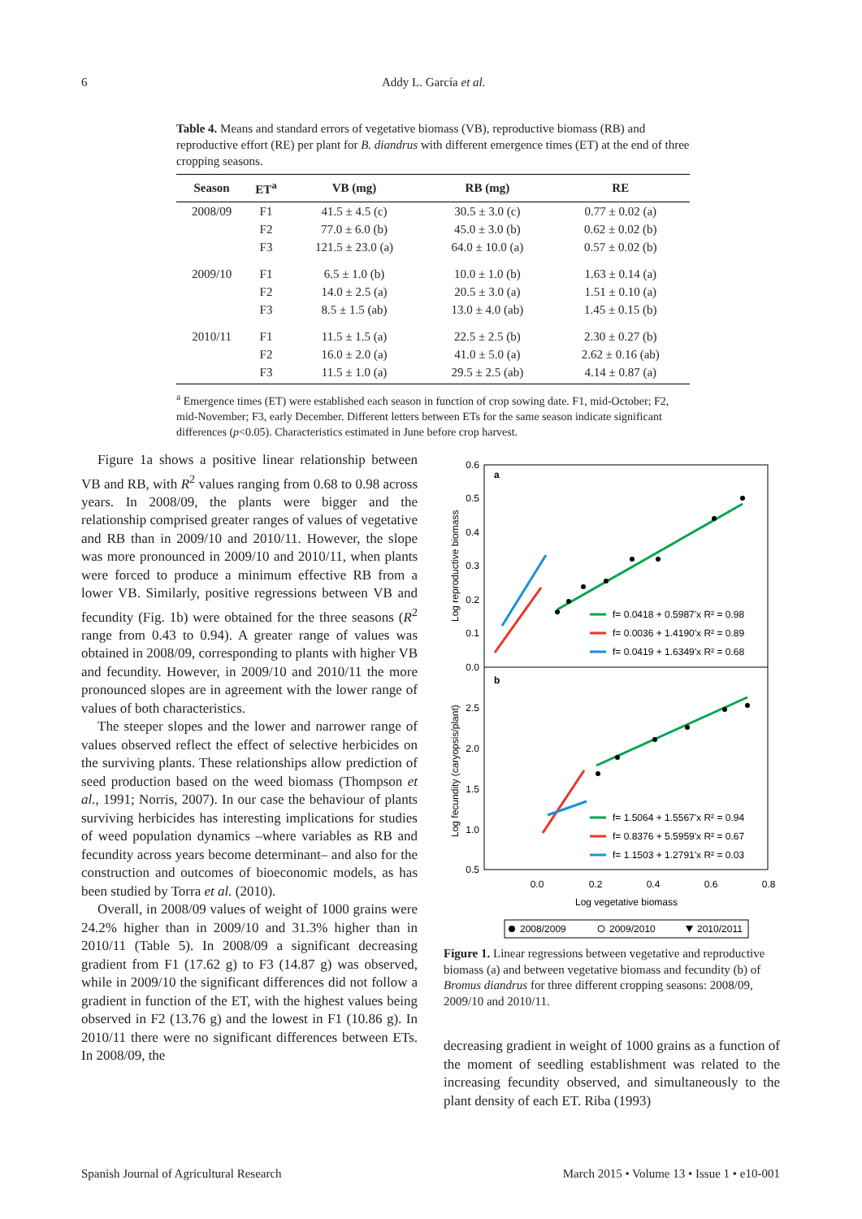6
Addy L. García et al.
Table 4. Means and standard errors of vegetative biomass (VB), reproductive biomass (RB) and reproductive effort (RE) per plant for B. diandrus with different emergence times (ET) at the end of three cropping seasons.
| Season | ET<sup>a</sup> | VB (mg) | RB (mg) | RE |
| --- | --- | --- | --- | --- |
| 2008/09 | F1 | 41.5 ± 4.5 (c) | 30.5 ± 3.0 (c) | 0.77 ± 0.02 (a) |
| | F2 | 77.0 ± 6.0 (b) | 45.0 ± 3.0 (b) | 0.62 ± 0.02 (b) |
| | F3 | 121.5 ± 23.0 (a) | 64.0 ± 10.0 (a) | 0.57 ± 0.02 (b) |
| 2009/10 | F1 | 6.5 ± 1.0 (b) | 10.0 ± 1.0 (b) | 1.63 ± 0.14 (a) |
| | F2 | 14.0 ± 2.5 (a) | 20.5 ± 3.0 (a) | 1.51 ± 0.10 (a) |
| | F3 | 8.5 ± 1.5 (ab) | 13.0 ± 4.0 (ab) | 1.45 ± 0.15 (b) |
| 2010/11 | F1 | 11.5 ± 1.5 (a) | 22.5 ± 2.5 (b) | 2.30 ± 0.27 (b) |
| | F2 | 16.0 ± 2.0 (a) | 41.0 ± 5.0 (a) | 2.62 ± 0.16 (ab) |
| | F3 | 11.5 ± 1.0 (a) | 29.5 ± 2.5 (ab) | 4.14 ± 0.87 (a) |
<sup>a</sup> Emergence times (ET) were established each season in function of crop sowing date. F1, mid-October; F2, mid-November; F3, early December. Different letters between ETs for the same season indicate significant differences (p<0.05). Characteristics estimated in June before crop harvest.
Figure 1a shows a positive linear relationship between VB and RB, with R<sup>2</sup> values ranging from 0.68 to 0.98 across years. In 2008/09, the plants were bigger and the relationship comprised greater ranges of values of vegetative and RB than in 2009/10 and 2010/11. However, the slope was more pronounced in 2009/10 and 2010/11, when plants were forced to produce a minimum effective RB from a lower VB. Similarly, positive regressions between VB and fecundity (Fig. 1b) were obtained for the three seasons (R<sup>2</sup> range from 0.43 to 0.94). A greater range of values was obtained in 2008/09, corresponding to plants with higher VB and fecundity. However, in 2009/10 and 2010/11 the more pronounced slopes are in agreement with the lower range of values of both characteristics.
The steeper slopes and the lower and narrower range of values observed reflect the effect of selective herbicides on the surviving plants. These relationships allow prediction of seed production based on the weed biomass (Thompson et al., 1991; Norris, 2007). In our case the behaviour of plants surviving herbicides has interesting implications for studies of weed population dynamics –where variables as RB and fecundity across years become determinant– and also for the construction and outcomes of bioeconomic models, as has been studied by Torra et al. (2010).
Overall, in 2008/09 values of weight of 1000 grains were 24.2% higher than in 2009/10 and 31.3% higher than in 2010/11 (Table 5). In 2008/09 a significant decreasing gradient from F1 (17.62 g) to F3 (14.87 g) was observed, while in 2009/10 the significant differences did not follow a gradient in function of the ET, with the highest values being observed in F2 (13.76 g) and the lowest in F1 (10.86 g). In 2010/11 there were no significant differences between ETs. In 2008/09, the
a
b
0.6
0.5
0.4
0.3
0.2
0.1
0.0
2.5
2.0
1.5
1.0
0.5
Log reproductive biomass
Log fecundity (caryopsis/plant)
0.0
0.2
0.4
0.6
0.8
Log vegetative biomass
f= 0.0418 + 0.5987'x R² = 0.98
f= 0.0036 + 1.4190'x R² = 0.89
f= 0.0419 + 1.6349'x R² = 0.68
f= 1.5064 + 1.5567'x R² = 0.94
f= 0.8376 + 5.5959'x R² = 0.67
f= 1.1503 + 1.2791'x R² = 0.03
2008/2009
2009/2010
2010/2011
Figure 1. Linear regressions between vegetative and reproductive biomass (a) and between vegetative biomass and fecundity (b) of Bromus diandrus for three different cropping seasons: 2008/09, 2009/10 and 2010/11.
decreasing gradient in weight of 1000 grains as a function of the moment of seedling establishment was related to the increasing fecundity observed, and simultaneously to the plant density of each ET. Riba (1993)
Spanish Journal of Agricultural Research March 2015 • Volume 13 • Issue 1 • e10-001